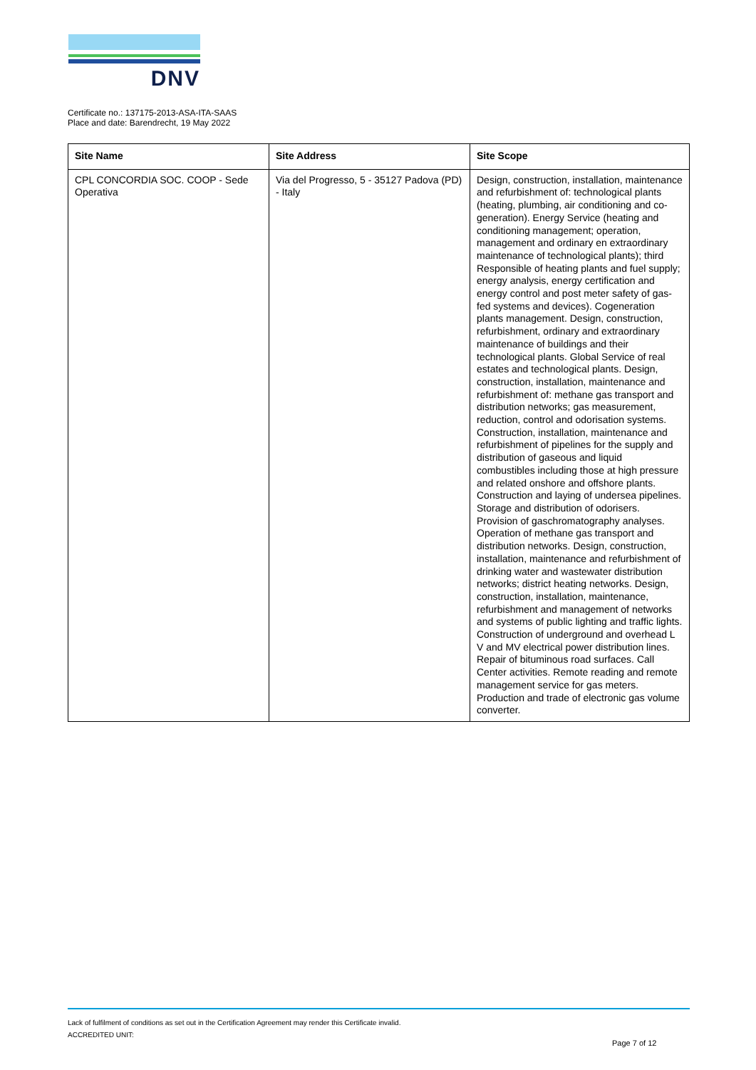DNV
Certificate no.: 137175-2013-ASA-ITA-SAAS
Place and date: Barendrecht, 19 May 2022
| Site Name | Site Address | Site Scope |
| --- | --- | --- |
| CPL CONCORDIA SOC. COOP - Sede Operativa | Via del Progresso, 5 - 35127 Padova (PD) - Italy | Design, construction, installation, maintenance and refurbishment of: technological plants (heating, plumbing, air conditioning and co-generation). Energy Service (heating and conditioning management; operation, management and ordinary en extraordinary maintenance of technological plants); third Responsible of heating plants and fuel supply; energy analysis, energy certification and energy control and post meter safety of gas-fed systems and devices). Cogeneration plants management. Design, construction, refurbishment, ordinary and extraordinary maintenance of buildings and their technological plants. Global Service of real estates and technological plants. Design, construction, installation, maintenance and refurbishment of: methane gas transport and distribution networks; gas measurement, reduction, control and odorisation systems. Construction, installation, maintenance and refurbishment of pipelines for the supply and distribution of gaseous and liquid combustibles including those at high pressure and related onshore and offshore plants. Construction and laying of undersea pipelines. Storage and distribution of odorisers. Provision of gaschromatography analyses. Operation of methane gas transport and distribution networks. Design, construction, installation, maintenance and refurbishment of drinking water and wastewater distribution networks; district heating networks. Design, construction, installation, maintenance, refurbishment and management of networks and systems of public lighting and traffic lights. Construction of underground and overhead L V and MV electrical power distribution lines. Repair of bituminous road surfaces. Call Center activities. Remote reading and remote management service for gas meters. Production and trade of electronic gas volume converter. |
Lack of fulfilment of conditions as set out in the Certification Agreement may render this Certificate invalid.
ACCREDITED UNIT:
Page 7 of 12